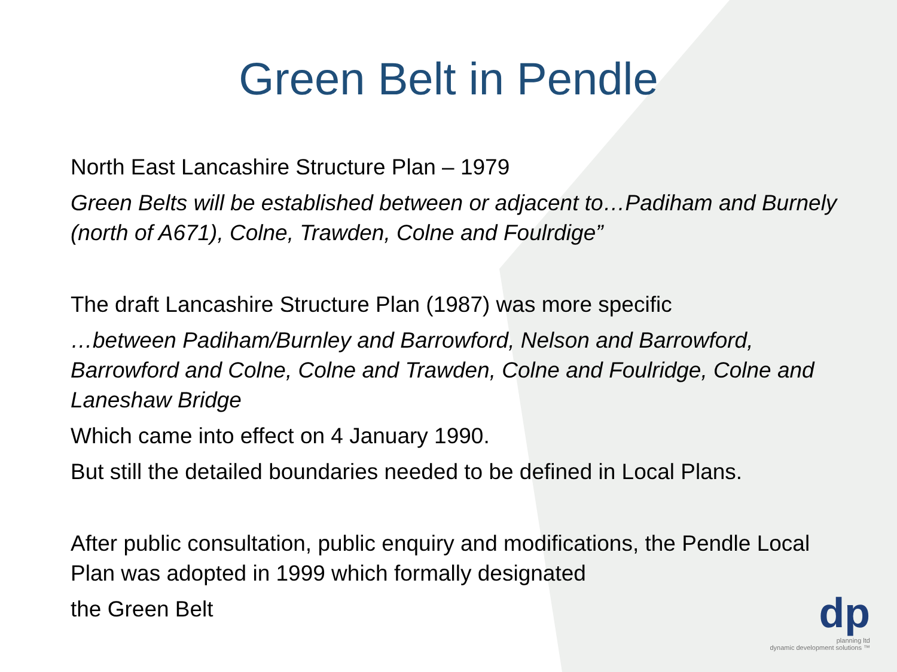Green Belt in Pendle
North East Lancashire Structure Plan – 1979
Green Belts will be established between or adjacent to…Padiham and Burnely (north of A671), Colne, Trawden, Colne and Foulrdige”
The draft Lancashire Structure Plan (1987) was more specific
…between Padiham/Burnley and Barrowford, Nelson and Barrowford, Barrowford and Colne, Colne and Trawden, Colne and Foulridge, Colne and Laneshaw Bridge
Which came into effect on 4 January 1990.
But still the detailed boundaries needed to be defined in Local Plans.
After public consultation, public enquiry and modifications, the Pendle Local Plan was adopted in 1999 which formally designated
the Green Belt
dp
planning ltd
dynamic development solutions ™